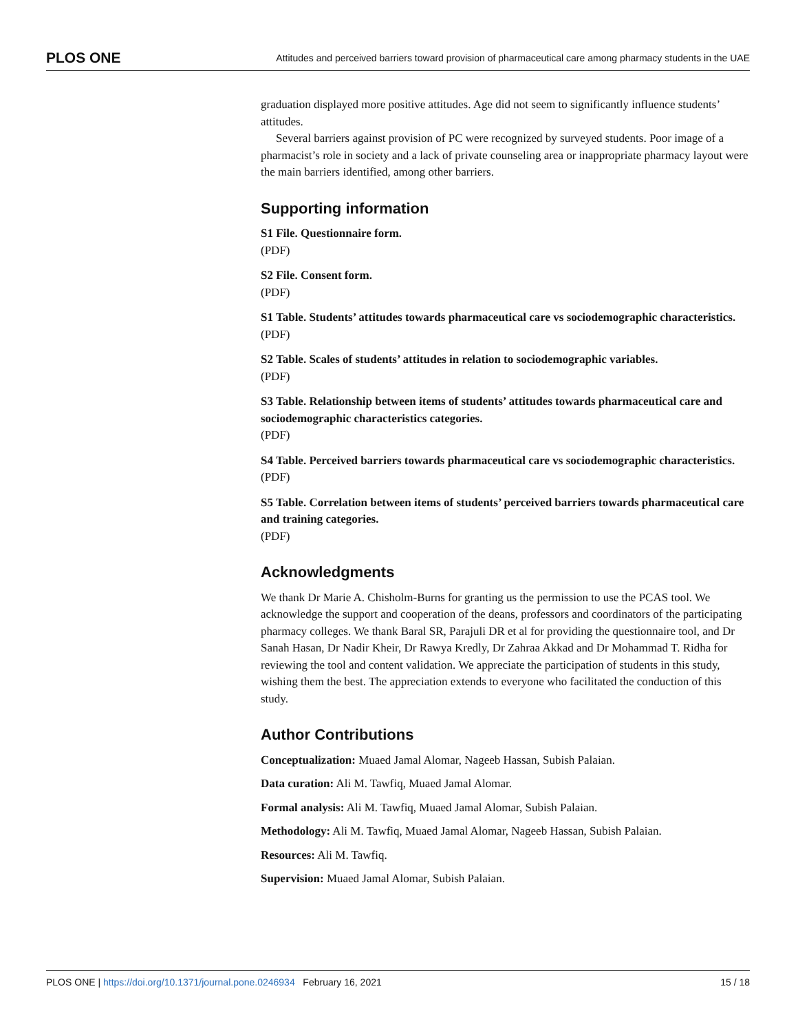PLOS ONE Attitudes and perceived barriers toward provision of pharmaceutical care among pharmacy students in the UAE
graduation displayed more positive attitudes. Age did not seem to significantly influence students’ attitudes.
Several barriers against provision of PC were recognized by surveyed students. Poor image of a pharmacist’s role in society and a lack of private counseling area or inappropriate pharmacy layout were the main barriers identified, among other barriers.
Supporting information
S1 File. Questionnaire form.
(PDF)
S2 File. Consent form.
(PDF)
S1 Table. Students’ attitudes towards pharmaceutical care vs sociodemographic characteristics.
(PDF)
S2 Table. Scales of students’ attitudes in relation to sociodemographic variables.
(PDF)
S3 Table. Relationship between items of students’ attitudes towards pharmaceutical care and sociodemographic characteristics categories.
(PDF)
S4 Table. Perceived barriers towards pharmaceutical care vs sociodemographic characteristics.
(PDF)
S5 Table. Correlation between items of students’ perceived barriers towards pharmaceutical care and training categories.
(PDF)
Acknowledgments
We thank Dr Marie A. Chisholm-Burns for granting us the permission to use the PCAS tool. We acknowledge the support and cooperation of the deans, professors and coordinators of the participating pharmacy colleges. We thank Baral SR, Parajuli DR et al for providing the questionnaire tool, and Dr Sanah Hasan, Dr Nadir Kheir, Dr Rawya Kredly, Dr Zahraa Akkad and Dr Mohammad T. Ridha for reviewing the tool and content validation. We appreciate the participation of students in this study, wishing them the best. The appreciation extends to everyone who facilitated the conduction of this study.
Author Contributions
Conceptualization: Muaed Jamal Alomar, Nageeb Hassan, Subish Palaian.
Data curation: Ali M. Tawfiq, Muaed Jamal Alomar.
Formal analysis: Ali M. Tawfiq, Muaed Jamal Alomar, Subish Palaian.
Methodology: Ali M. Tawfiq, Muaed Jamal Alomar, Nageeb Hassan, Subish Palaian.
Resources: Ali M. Tawfiq.
Supervision: Muaed Jamal Alomar, Subish Palaian.
PLOS ONE | https://doi.org/10.1371/journal.pone.0246934 February 16, 2021 15 / 18